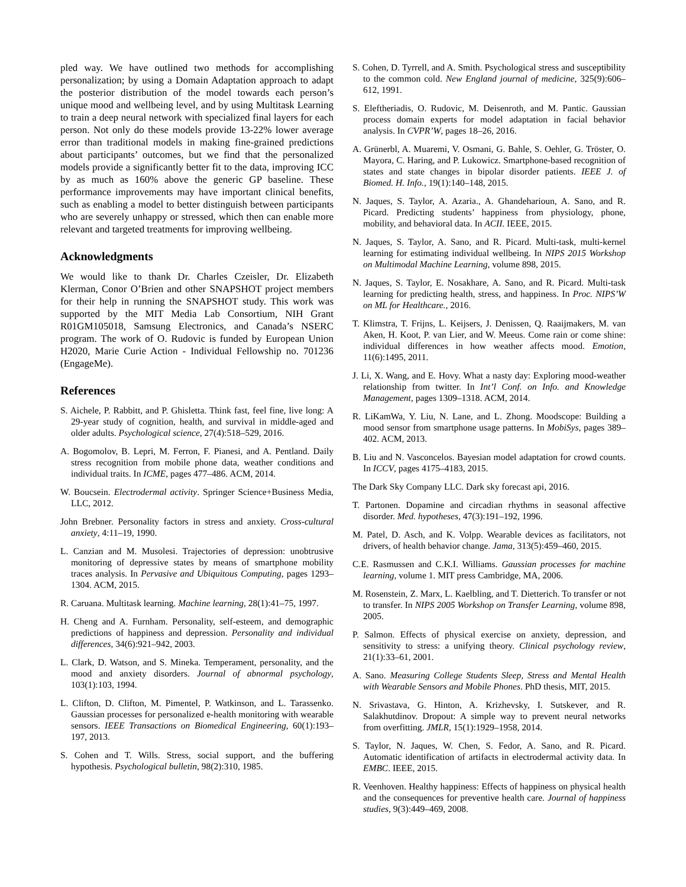pled way. We have outlined two methods for accomplishing personalization; by using a Domain Adaptation approach to adapt the posterior distribution of the model towards each person’s unique mood and wellbeing level, and by using Multitask Learning to train a deep neural network with specialized final layers for each person. Not only do these models provide 13-22% lower average error than traditional models in making fine-grained predictions about participants’ outcomes, but we find that the personalized models provide a significantly better fit to the data, improving ICC by as much as 160% above the generic GP baseline. These performance improvements may have important clinical benefits, such as enabling a model to better distinguish between participants who are severely unhappy or stressed, which then can enable more relevant and targeted treatments for improving wellbeing.
Acknowledgments
We would like to thank Dr. Charles Czeisler, Dr. Elizabeth Klerman, Conor O’Brien and other SNAPSHOT project members for their help in running the SNAPSHOT study. This work was supported by the MIT Media Lab Consortium, NIH Grant R01GM105018, Samsung Electronics, and Canada’s NSERC program. The work of O. Rudovic is funded by European Union H2020, Marie Curie Action - Individual Fellowship no. 701236 (EngageMe).
References
S. Aichele, P. Rabbitt, and P. Ghisletta. Think fast, feel fine, live long: A 29-year study of cognition, health, and survival in middle-aged and older adults. Psychological science, 27(4):518–529, 2016.
A. Bogomolov, B. Lepri, M. Ferron, F. Pianesi, and A. Pentland. Daily stress recognition from mobile phone data, weather conditions and individual traits. In ICME, pages 477–486. ACM, 2014.
W. Boucsein. Electrodermal activity. Springer Science+Business Media, LLC, 2012.
John Brebner. Personality factors in stress and anxiety. Cross-cultural anxiety, 4:11–19, 1990.
L. Canzian and M. Musolesi. Trajectories of depression: unobtrusive monitoring of depressive states by means of smartphone mobility traces analysis. In Pervasive and Ubiquitous Computing, pages 1293–1304. ACM, 2015.
R. Caruana. Multitask learning. Machine learning, 28(1):41–75, 1997.
H. Cheng and A. Furnham. Personality, self-esteem, and demographic predictions of happiness and depression. Personality and individual differences, 34(6):921–942, 2003.
L. Clark, D. Watson, and S. Mineka. Temperament, personality, and the mood and anxiety disorders. Journal of abnormal psychology, 103(1):103, 1994.
L. Clifton, D. Clifton, M. Pimentel, P. Watkinson, and L. Tarassenko. Gaussian processes for personalized e-health monitoring with wearable sensors. IEEE Transactions on Biomedical Engineering, 60(1):193–197, 2013.
S. Cohen and T. Wills. Stress, social support, and the buffering hypothesis. Psychological bulletin, 98(2):310, 1985.
S. Cohen, D. Tyrrell, and A. Smith. Psychological stress and susceptibility to the common cold. New England journal of medicine, 325(9):606–612, 1991.
S. Eleftheriadis, O. Rudovic, M. Deisenroth, and M. Pantic. Gaussian process domain experts for model adaptation in facial behavior analysis. In CVPR’W, pages 18–26, 2016.
A. Grünerbl, A. Muaremi, V. Osmani, G. Bahle, S. Oehler, G. Tröster, O. Mayora, C. Haring, and P. Lukowicz. Smartphone-based recognition of states and state changes in bipolar disorder patients. IEEE J. of Biomed. H. Info., 19(1):140–148, 2015.
N. Jaques, S. Taylor, A. Azaria., A. Ghandeharioun, A. Sano, and R. Picard. Predicting students’ happiness from physiology, phone, mobility, and behavioral data. In ACII. IEEE, 2015.
N. Jaques, S. Taylor, A. Sano, and R. Picard. Multi-task, multi-kernel learning for estimating individual wellbeing. In NIPS 2015 Workshop on Multimodal Machine Learning, volume 898, 2015.
N. Jaques, S. Taylor, E. Nosakhare, A. Sano, and R. Picard. Multi-task learning for predicting health, stress, and happiness. In Proc. NIPS’W on ML for Healthcare., 2016.
T. Klimstra, T. Frijns, L. Keijsers, J. Denissen, Q. Raaijmakers, M. van Aken, H. Koot, P. van Lier, and W. Meeus. Come rain or come shine: individual differences in how weather affects mood. Emotion, 11(6):1495, 2011.
J. Li, X. Wang, and E. Hovy. What a nasty day: Exploring mood-weather relationship from twitter. In Int’l Conf. on Info. and Knowledge Management, pages 1309–1318. ACM, 2014.
R. LiKamWa, Y. Liu, N. Lane, and L. Zhong. Moodscope: Building a mood sensor from smartphone usage patterns. In MobiSys, pages 389–402. ACM, 2013.
B. Liu and N. Vasconcelos. Bayesian model adaptation for crowd counts. In ICCV, pages 4175–4183, 2015.
The Dark Sky Company LLC. Dark sky forecast api, 2016.
T. Partonen. Dopamine and circadian rhythms in seasonal affective disorder. Med. hypotheses, 47(3):191–192, 1996.
M. Patel, D. Asch, and K. Volpp. Wearable devices as facilitators, not drivers, of health behavior change. Jama, 313(5):459–460, 2015.
C.E. Rasmussen and C.K.I. Williams. Gaussian processes for machine learning, volume 1. MIT press Cambridge, MA, 2006.
M. Rosenstein, Z. Marx, L. Kaelbling, and T. Dietterich. To transfer or not to transfer. In NIPS 2005 Workshop on Transfer Learning, volume 898, 2005.
P. Salmon. Effects of physical exercise on anxiety, depression, and sensitivity to stress: a unifying theory. Clinical psychology review, 21(1):33–61, 2001.
A. Sano. Measuring College Students Sleep, Stress and Mental Health with Wearable Sensors and Mobile Phones. PhD thesis, MIT, 2015.
N. Srivastava, G. Hinton, A. Krizhevsky, I. Sutskever, and R. Salakhutdinov. Dropout: A simple way to prevent neural networks from overfitting. JMLR, 15(1):1929–1958, 2014.
S. Taylor, N. Jaques, W. Chen, S. Fedor, A. Sano, and R. Picard. Automatic identification of artifacts in electrodermal activity data. In EMBC. IEEE, 2015.
R. Veenhoven. Healthy happiness: Effects of happiness on physical health and the consequences for preventive health care. Journal of happiness studies, 9(3):449–469, 2008.